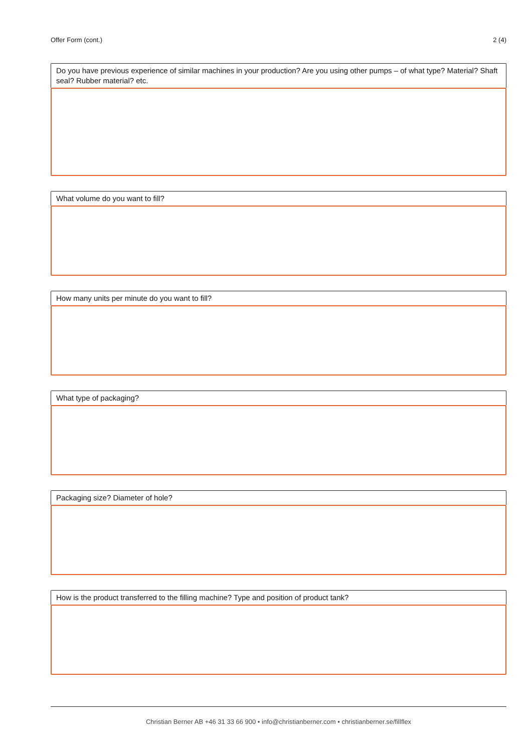Offer Form (cont.) 2 (4)
Do you have previous experience of similar machines in your production? Are you using other pumps – of what type? Material? Shaft seal? Rubber material? etc.
What volume do you want to fill?
How many units per minute do you want to fill?
What type of packaging?
Packaging size? Diameter of hole?
How is the product transferred to the filling machine? Type and position of product tank?
Christian Berner AB +46 31 33 66 900 • info@christianberner.com • christianberner.se/fillflex